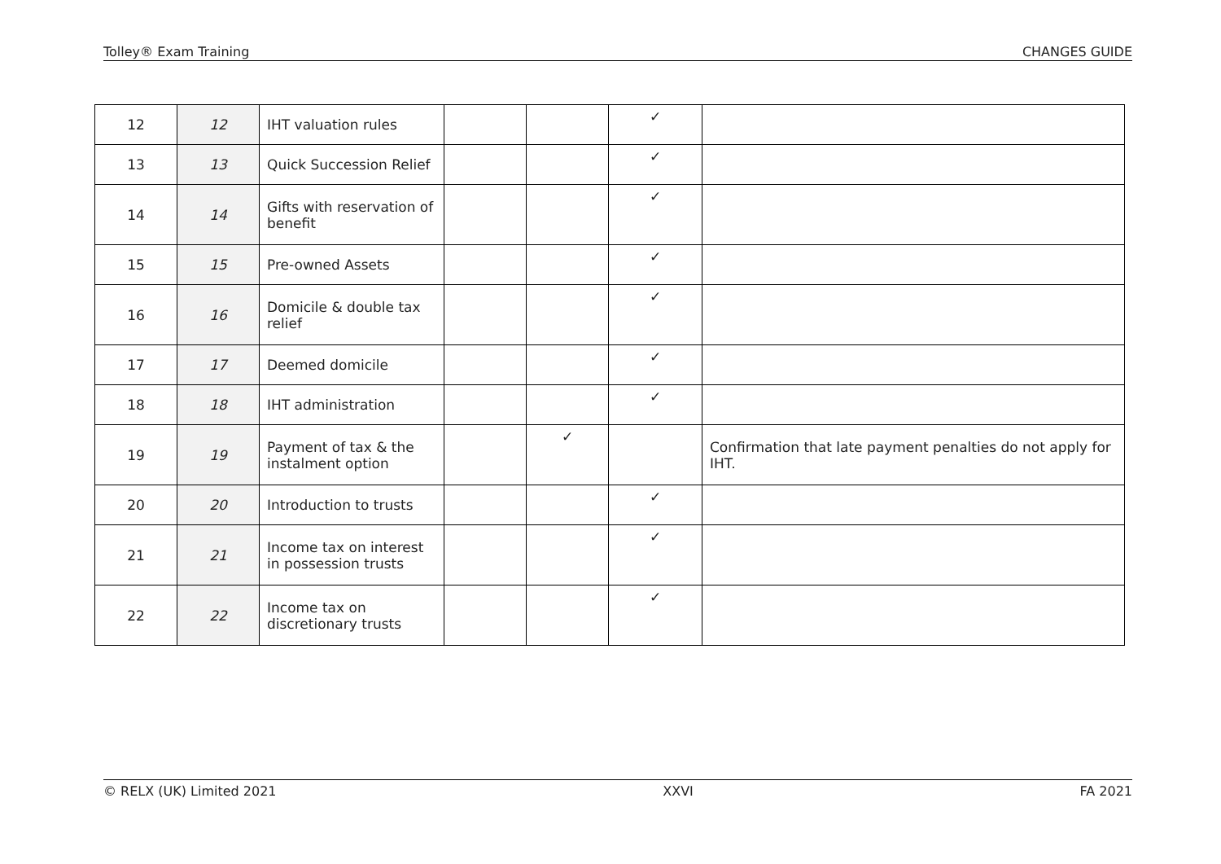Tolley® Exam Training CHANGES GUIDE
| 12 | 12 | IHT valuation rules | | | ✓ | |
| 13 | 13 | Quick Succession Relief | | | ✓ | |
| 14 | 14 | Gifts with reservation of benefit | | | ✓ | |
| 15 | 15 | Pre-owned Assets | | | ✓ | |
| 16 | 16 | Domicile & double tax relief | | | ✓ | |
| 17 | 17 | Deemed domicile | | | ✓ | |
| 18 | 18 | IHT administration | | | ✓ | |
| 19 | 19 | Payment of tax & the instalment option | | ✓ | | Confirmation that late payment penalties do not apply for IHT. |
| 20 | 20 | Introduction to trusts | | | ✓ | |
| 21 | 21 | Income tax on interest in possession trusts | | | ✓ | |
| 22 | 22 | Income tax on discretionary trusts | | | ✓ | |
© RELX (UK) Limited 2021 XXVI FA 2021